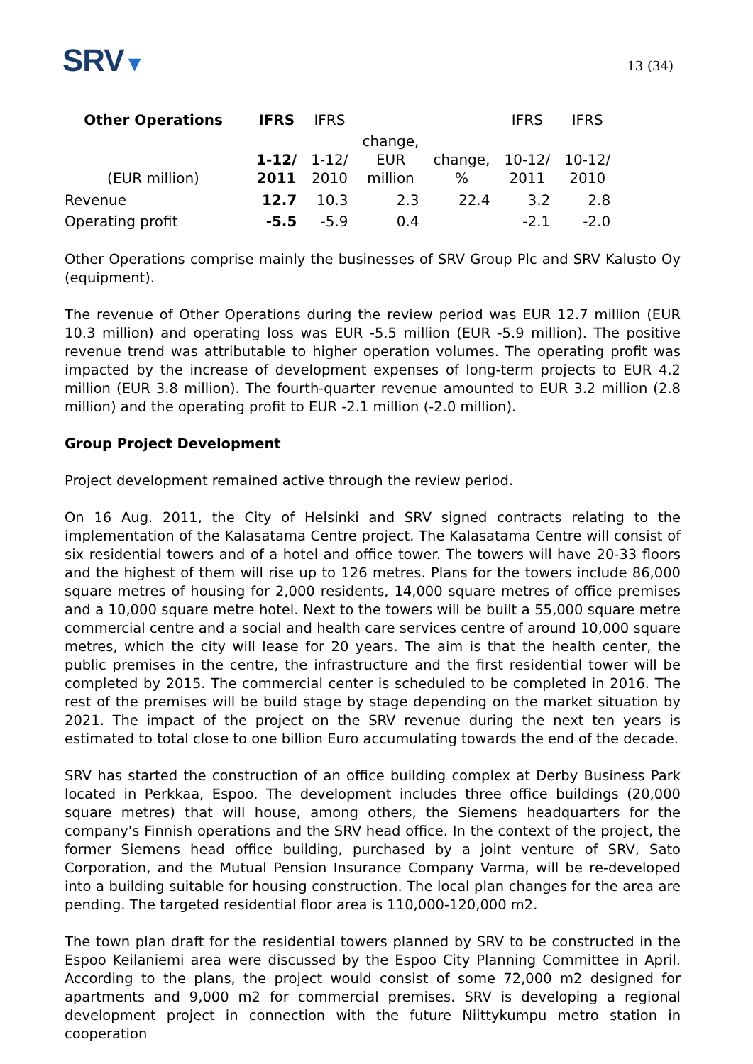SRV▼
13 (34)
| Other Operations | IFRS | IFRS | | | IFRS | IFRS |
| --- | --- | --- | --- | --- | --- | --- |
| (EUR million) | 1-12/ 2011 | 1-12/ 2010 | change, EUR million | change, % | 10-12/ 2011 | 10-12/ 2010 |
| Revenue | 12.7 | 10.3 | 2.3 | 22.4 | 3.2 | 2.8 |
| Operating profit | -5.5 | -5.9 | 0.4 | | -2.1 | -2.0 |
Other Operations comprise mainly the businesses of SRV Group Plc and SRV Kalusto Oy (equipment).
The revenue of Other Operations during the review period was EUR 12.7 million (EUR 10.3 million) and operating loss was EUR -5.5 million (EUR -5.9 million). The positive revenue trend was attributable to higher operation volumes. The operating profit was impacted by the increase of development expenses of long-term projects to EUR 4.2 million (EUR 3.8 million). The fourth-quarter revenue amounted to EUR 3.2 million (2.8 million) and the operating profit to EUR -2.1 million (-2.0 million).
Group Project Development
Project development remained active through the review period.
On 16 Aug. 2011, the City of Helsinki and SRV signed contracts relating to the implementation of the Kalasatama Centre project. The Kalasatama Centre will consist of six residential towers and of a hotel and office tower. The towers will have 20-33 floors and the highest of them will rise up to 126 metres. Plans for the towers include 86,000 square metres of housing for 2,000 residents, 14,000 square metres of office premises and a 10,000 square metre hotel. Next to the towers will be built a 55,000 square metre commercial centre and a social and health care services centre of around 10,000 square metres, which the city will lease for 20 years. The aim is that the health center, the public premises in the centre, the infrastructure and the first residential tower will be completed by 2015. The commercial center is scheduled to be completed in 2016. The rest of the premises will be build stage by stage depending on the market situation by 2021. The impact of the project on the SRV revenue during the next ten years is estimated to total close to one billion Euro accumulating towards the end of the decade.
SRV has started the construction of an office building complex at Derby Business Park located in Perkkaa, Espoo. The development includes three office buildings (20,000 square metres) that will house, among others, the Siemens headquarters for the company's Finnish operations and the SRV head office. In the context of the project, the former Siemens head office building, purchased by a joint venture of SRV, Sato Corporation, and the Mutual Pension Insurance Company Varma, will be re-developed into a building suitable for housing construction. The local plan changes for the area are pending. The targeted residential floor area is 110,000-120,000 m2.
The town plan draft for the residential towers planned by SRV to be constructed in the Espoo Keilaniemi area were discussed by the Espoo City Planning Committee in April. According to the plans, the project would consist of some 72,000 m2 designed for apartments and 9,000 m2 for commercial premises. SRV is developing a regional development project in connection with the future Niittykumpu metro station in cooperation